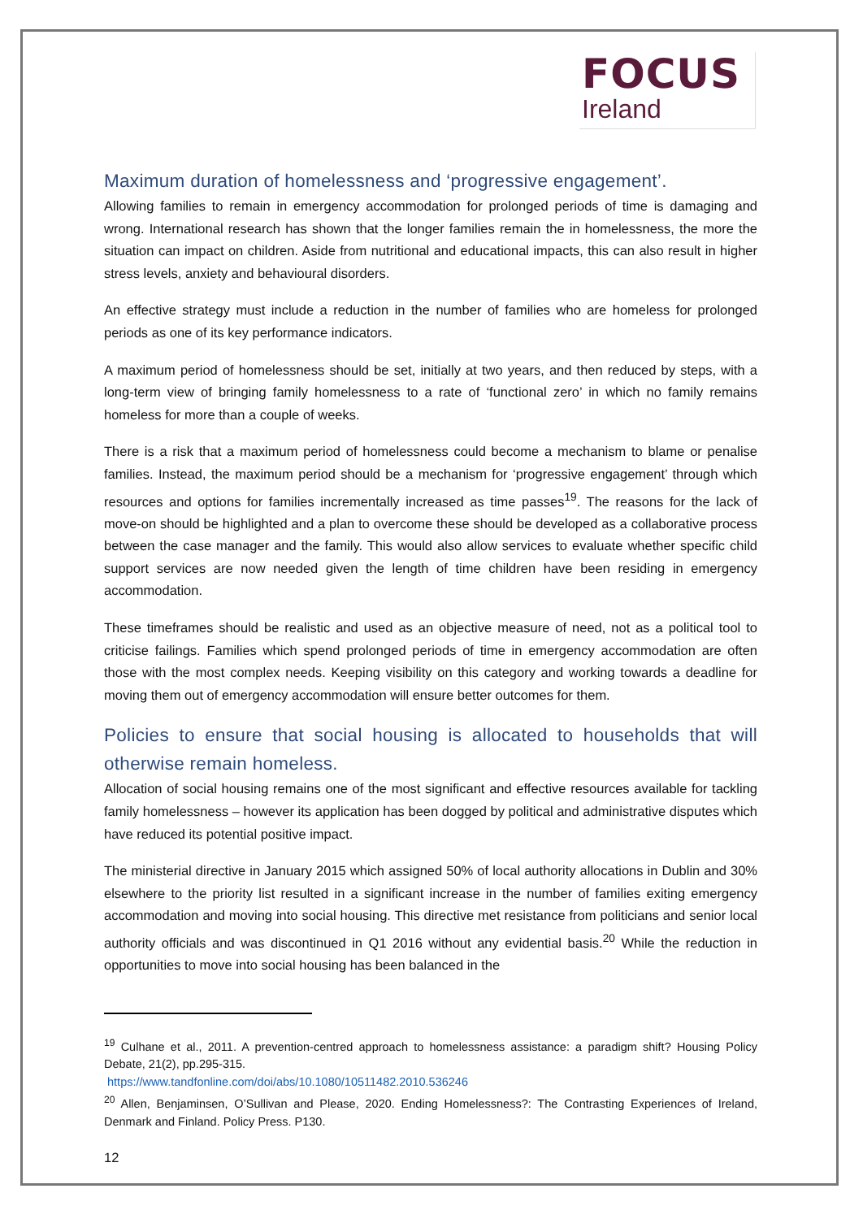FOCUS
Ireland
Maximum duration of homelessness and ‘progressive engagement’.
Allowing families to remain in emergency accommodation for prolonged periods of time is damaging and wrong. International research has shown that the longer families remain the in homelessness, the more the situation can impact on children. Aside from nutritional and educational impacts, this can also result in higher stress levels, anxiety and behavioural disorders.
An effective strategy must include a reduction in the number of families who are homeless for prolonged periods as one of its key performance indicators.
A maximum period of homelessness should be set, initially at two years, and then reduced by steps, with a long-term view of bringing family homelessness to a rate of ‘functional zero’ in which no family remains homeless for more than a couple of weeks.
There is a risk that a maximum period of homelessness could become a mechanism to blame or penalise families. Instead, the maximum period should be a mechanism for ‘progressive engagement’ through which resources and options for families incrementally increased as time passes<sup>19</sup>. The reasons for the lack of move-on should be highlighted and a plan to overcome these should be developed as a collaborative process between the case manager and the family. This would also allow services to evaluate whether specific child support services are now needed given the length of time children have been residing in emergency accommodation.
These timeframes should be realistic and used as an objective measure of need, not as a political tool to criticise failings. Families which spend prolonged periods of time in emergency accommodation are often those with the most complex needs. Keeping visibility on this category and working towards a deadline for moving them out of emergency accommodation will ensure better outcomes for them.
Policies to ensure that social housing is allocated to households that will otherwise remain homeless.
Allocation of social housing remains one of the most significant and effective resources available for tackling family homelessness – however its application has been dogged by political and administrative disputes which have reduced its potential positive impact.
The ministerial directive in January 2015 which assigned 50% of local authority allocations in Dublin and 30% elsewhere to the priority list resulted in a significant increase in the number of families exiting emergency accommodation and moving into social housing. This directive met resistance from politicians and senior local authority officials and was discontinued in Q1 2016 without any evidential basis.<sup>20</sup> While the reduction in opportunities to move into social housing has been balanced in the
<sup>19</sup> Culhane et al., 2011. A prevention-centred approach to homelessness assistance: a paradigm shift? Housing Policy Debate, 21(2), pp.295-315.
https://www.tandfonline.com/doi/abs/10.1080/10511482.2010.536246
<sup>20</sup> Allen, Benjaminsen, O’Sullivan and Please, 2020. Ending Homelessness?: The Contrasting Experiences of Ireland, Denmark and Finland. Policy Press. P130.
12